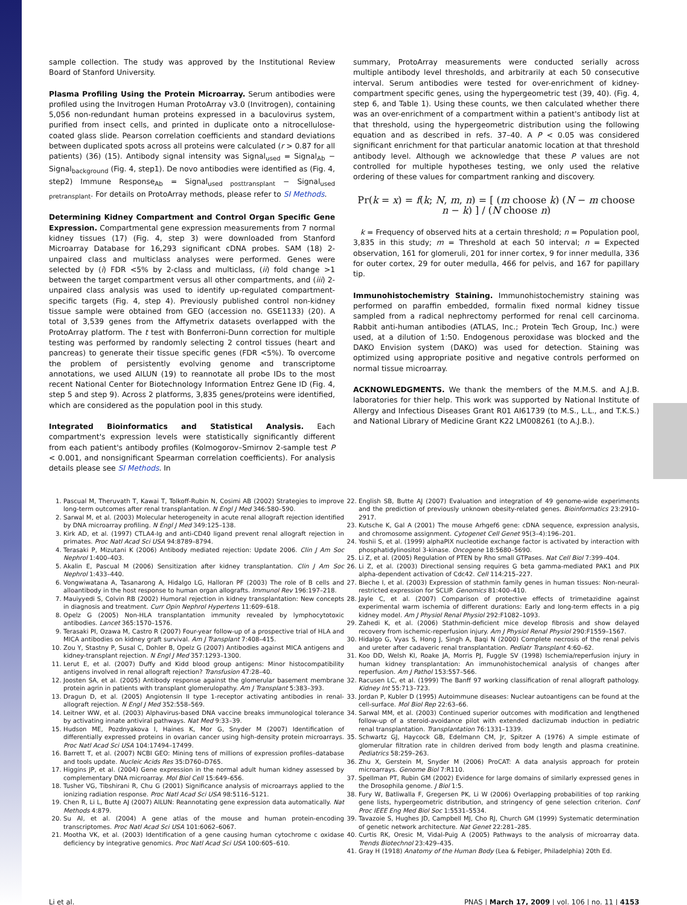sample collection. The study was approved by the Institutional Review Board of Stanford University.
Plasma Profiling Using the Protein Microarray. Serum antibodies were profiled using the Invitrogen Human ProtoArray v3.0 (Invitrogen), containing 5,056 non-redundant human proteins expressed in a baculovirus system, purified from insect cells, and printed in duplicate onto a nitrocellulose-coated glass slide. Pearson correlation coefficients and standard deviations between duplicated spots across all proteins were calculated (r > 0.87 for all patients) (36) (15). Antibody signal intensity was Signal<sub>used</sub> = Signal<sub>Ab</sub> − Signal<sub>background</sub> (Fig. 4, step1). De novo antibodies were identified as (Fig. 4, step2) Immune Response<sub>Ab</sub> = Signal<sub>used posttransplant</sub> − Signal<sub>used pretransplant</sub>. For details on ProtoArray methods, please refer to SI Methods.
Determining Kidney Compartment and Control Organ Specific Gene Expression. Compartmental gene expression measurements from 7 normal kidney tissues (17) (Fig. 4, step 3) were downloaded from Stanford Microarray Database for 16,293 significant cDNA probes. SAM (18) 2-unpaired class and multiclass analyses were performed. Genes were selected by (i) FDR <5% by 2-class and multiclass, (ii) fold change >1 between the target compartment versus all other compartments, and (iii) 2-unpaired class analysis was used to identify up-regulated compartment-specific targets (Fig. 4, step 4). Previously published control non-kidney tissue sample were obtained from GEO (accession no. GSE1133) (20). A total of 3,539 genes from the Affymetrix datasets overlapped with the ProtoArray platform. The t test with Bonferroni-Dunn correction for multiple testing was performed by randomly selecting 2 control tissues (heart and pancreas) to generate their tissue specific genes (FDR <5%). To overcome the problem of persistently evolving genome and transcriptome annotations, we used AILUN (19) to reannotate all probe IDs to the most recent National Center for Biotechnology Information Entrez Gene ID (Fig. 4, step 5 and step 9). Across 2 platforms, 3,835 genes/proteins were identified, which are considered as the population pool in this study.
Integrated Bioinformatics and Statistical Analysis. Each compartment's expression levels were statistically significantly different from each patient's antibody profiles (Kolmogorov–Smirnov 2-sample test P < 0.001, and nonsignificant Spearman correlation coefficients). For analysis details please see SI Methods. In
summary, ProtoArray measurements were conducted serially across multiple antibody level thresholds, and arbitrarily at each 50 consecutive interval. Serum antibodies were tested for over-enrichment of kidney-compartment specific genes, using the hypergeometric test (39, 40). (Fig. 4, step 6, and Table 1). Using these counts, we then calculated whether there was an over-enrichment of a compartment within a patient's antibody list at that threshold, using the hypergeometric distribution using the following equation and as described in refs. 37–40. A P < 0.05 was considered significant enrichment for that particular anatomic location at that threshold antibody level. Although we acknowledge that these P values are not controlled for multiple hypotheses testing, we only used the relative ordering of these values for compartment ranking and discovery.
Pr(k = x) = f(k; N, m, n) = [ (m choose k) (N − m choose n − k) ] / (N choose n)
k = Frequency of observed hits at a certain threshold; n = Population pool, 3,835 in this study; m = Threshold at each 50 interval; n = Expected observation, 161 for glomeruli, 201 for inner cortex, 9 for inner medulla, 336 for outer cortex, 29 for outer medulla, 466 for pelvis, and 167 for papillary tip.
Immunohistochemistry Staining. Immunohistochemistry staining was performed on paraffin embedded, formalin fixed normal kidney tissue sampled from a radical nephrectomy performed for renal cell carcinoma. Rabbit anti-human antibodies (ATLAS, Inc.; Protein Tech Group, Inc.) were used, at a dilution of 1:50. Endogenous peroxidase was blocked and the DAKO Envision system (DAKO) was used for detection. Staining was optimized using appropriate positive and negative controls performed on normal tissue microarray.
ACKNOWLEDGMENTS. We thank the members of the M.M.S. and A.J.B. laboratories for thier help. This work was supported by National Institute of Allergy and Infectious Diseases Grant R01 AI61739 (to M.S., L.L., and T.K.S.) and National Library of Medicine Grant K22 LM008261 (to A.J.B.).
1. Pascual M, Theruvath T, Kawai T, Tolkoff-Rubin N, Cosimi AB (2002) Strategies to improve long-term outcomes after renal transplantation. N Engl J Med 346:580–590.
2. Sarwal M, et al. (2003) Molecular heterogeneity in acute renal allograft rejection identified by DNA microarray profiling. N Engl J Med 349:125–138.
3. Kirk AD, et al. (1997) CTLA4-Ig and anti-CD40 ligand prevent renal allograft rejection in primates. Proc Natl Acad Sci USA 94:8789–8794.
4. Terasaki P, Mizutani K (2006) Antibody mediated rejection: Update 2006. Clin J Am Soc Nephrol 1:400–403.
5. Akalin E, Pascual M (2006) Sensitization after kidney transplantation. Clin J Am Soc Nephrol 1:433–440.
6. Vongwiwatana A, Tasanarong A, Hidalgo LG, Halloran PF (2003) The role of B cells and alloantibody in the host response to human organ allografts. Immunol Rev 196:197–218.
7. Mauiyyedi S, Colvin RB (2002) Humoral rejection in kidney transplantation: New concepts in diagnosis and treatment. Curr Opin Nephrol Hypertens 11:609–618.
8. Opelz G (2005) Non-HLA transplantation immunity revealed by lymphocytotoxic antibodies. Lancet 365:1570–1576.
9. Terasaki PI, Ozawa M, Castro R (2007) Four-year follow-up of a prospective trial of HLA and MICA antibodies on kidney graft survival. Am J Transplant 7:408–415.
10. Zou Y, Stastny P, Susal C, Dohler B, Opelz G (2007) Antibodies against MICA antigens and kidney-transplant rejection. N Engl J Med 357:1293–1300.
11. Lerut E, et al. (2007) Duffy and Kidd blood group antigens: Minor histocompatibility antigens involved in renal allograft rejection? Transfusion 47:28–40.
12. Joosten SA, et al. (2005) Antibody response against the glomerular basement membrane protein agrin in patients with transplant glomerulopathy. Am J Transplant 5:383–393.
13. Dragun D, et al. (2005) Angiotensin II type 1-receptor activating antibodies in renal-allograft rejection. N Engl J Med 352:558–569.
14. Leitner WW, et al. (2003) Alphavirus-based DNA vaccine breaks immunological tolerance by activating innate antiviral pathways. Nat Med 9:33–39.
15. Hudson ME, Pozdnyakova I, Haines K, Mor G, Snyder M (2007) Identification of differentially expressed proteins in ovarian cancer using high-density protein microarrays. Proc Natl Acad Sci USA 104:17494–17499.
16. Barrett T, et al. (2007) NCBI GEO: Mining tens of millions of expression profiles–database and tools update. Nucleic Acids Res 35:D760–D765.
17. Higgins JP, et al. (2004) Gene expression in the normal adult human kidney assessed by complementary DNA microarray. Mol Biol Cell 15:649–656.
18. Tusher VG, Tibshirani R, Chu G (2001) Significance analysis of microarrays applied to the ionizing radiation response. Proc Natl Acad Sci USA 98:5116–5121.
19. Chen R, Li L, Butte AJ (2007) AILUN: Reannotating gene expression data automatically. Nat Methods 4:879.
20. Su AI, et al. (2004) A gene atlas of the mouse and human protein-encoding transcriptomes. Proc Natl Acad Sci USA 101:6062–6067.
21. Mootha VK, et al. (2003) Identification of a gene causing human cytochrome c oxidase deficiency by integrative genomics. Proc Natl Acad Sci USA 100:605–610.
22. English SB, Butte AJ (2007) Evaluation and integration of 49 genome-wide experiments and the prediction of previously unknown obesity-related genes. Bioinformatics 23:2910–2917.
23. Kutsche K, Gal A (2001) The mouse Arhgef6 gene: cDNA sequence, expression analysis, and chromosome assignment. Cytogenet Cell Genet 95(3–4):196–201.
24. Yoshii S, et al. (1999) alphaPIX nucleotide exchange factor is activated by interaction with phosphatidylinositol 3-kinase. Oncogene 18:5680–5690.
25. Li Z, et al. (2005) Regulation of PTEN by Rho small GTPases. Nat Cell Biol 7:399–404.
26. Li Z, et al. (2003) Directional sensing requires G beta gamma-mediated PAK1 and PIX alpha-dependent activation of Cdc42. Cell 114:215–227.
27. Bieche I, et al. (2003) Expression of stathmin family genes in human tissues: Non-neural-restricted expression for SCLIP. Genomics 81:400–410.
28. Jayle C, et al. (2007) Comparison of protective effects of trimetazidine against experimental warm ischemia of different durations: Early and long-term effects in a pig kidney model. Am J Physiol Renal Physiol 292:F1082–1093.
29. Zahedi K, et al. (2006) Stathmin-deficient mice develop fibrosis and show delayed recovery from ischemic-reperfusion injury. Am J Physiol Renal Physiol 290:F1559–1567.
30. Hidalgo G, Vyas S, Hong J, Singh A, Baqi N (2000) Complete necrosis of the renal pelvis and ureter after cadaveric renal transplantation. Pediatr Transplant 4:60–62.
31. Koo DD, Welsh KI, Roake JA, Morris PJ, Fuggle SV (1998) Ischemia/reperfusion injury in human kidney transplantation: An immunohistochemical analysis of changes after reperfusion. Am J Pathol 153:557–566.
32. Racusen LC, et al. (1999) The Banff 97 working classification of renal allograft pathology. Kidney Int 55:713–723.
33. Jordan P, Kubler D (1995) Autoimmune diseases: Nuclear autoantigens can be found at the cell-surface. Mol Biol Rep 22:63–66.
34. Sarwal MM, et al. (2003) Continued superior outcomes with modification and lengthened follow-up of a steroid-avoidance pilot with extended daclizumab induction in pediatric renal transplantation. Transplantation 76:1331–1339.
35. Schwartz GJ, Haycock GB, Edelmann CM, Jr, Spitzer A (1976) A simple estimate of glomerular filtration rate in children derived from body length and plasma creatinine. Pediatrics 58:259–263.
36. Zhu X, Gerstein M, Snyder M (2006) ProCAT: A data analysis approach for protein microarrays. Genome Biol 7:R110.
37. Spellman PT, Rubin GM (2002) Evidence for large domains of similarly expressed genes in the Drosophila genome. J Biol 1:5.
38. Fury W, Batliwalla F, Gregersen PK, Li W (2006) Overlapping probabilities of top ranking gene lists, hypergeometric distribution, and stringency of gene selection criterion. Conf Proc IEEE Eng Med Biol Soc 1:5531–5534.
39. Tavazoie S, Hughes JD, Campbell MJ, Cho RJ, Church GM (1999) Systematic determination of genetic network architecture. Nat Genet 22:281–285.
40. Curtis RK, Oresic M, Vidal-Puig A (2005) Pathways to the analysis of microarray data. Trends Biotechnol 23:429–435.
41. Gray H (1918) Anatomy of the Human Body (Lea & Febiger, Philadelphia) 20th Ed.
Li et al. PNAS | March 17, 2009 | vol. 106 | no. 11 | 4153